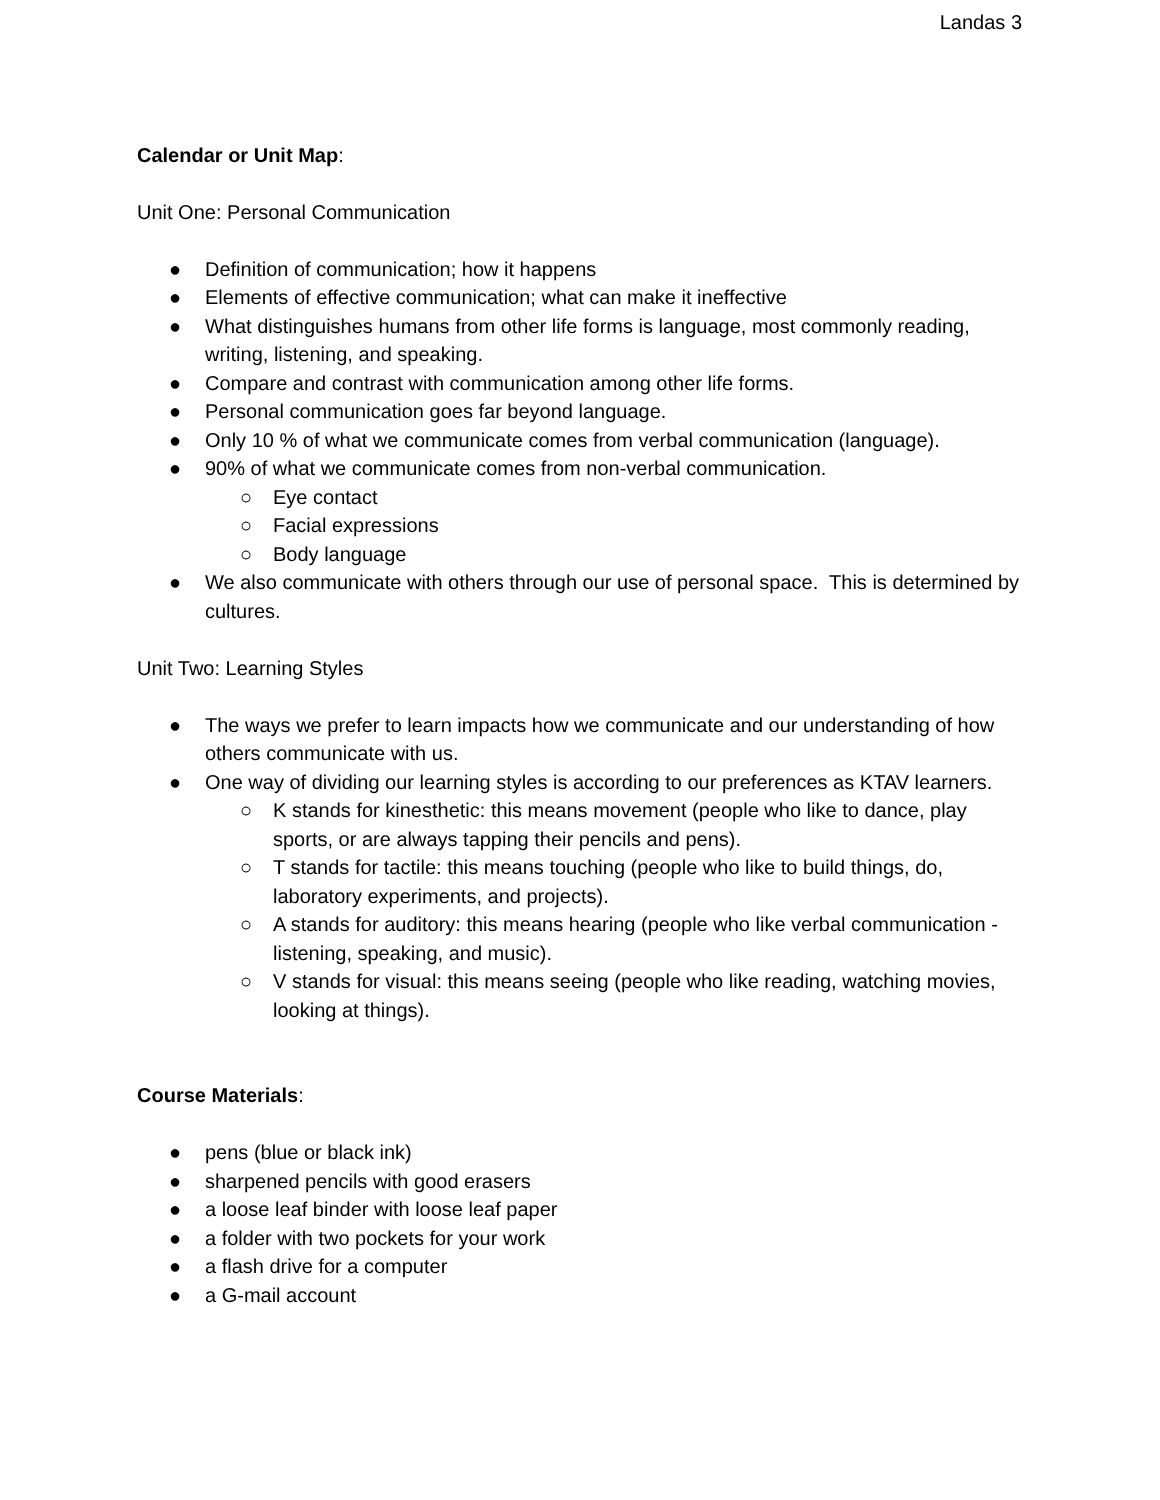Landas 3
Calendar or Unit Map:
Unit One: Personal Communication
● Definition of communication; how it happens
● Elements of effective communication; what can make it ineffective
● What distinguishes humans from other life forms is language, most commonly reading, writing, listening, and speaking.
● Compare and contrast with communication among other life forms.
● Personal communication goes far beyond language.
● Only 10 % of what we communicate comes from verbal communication (language).
● 90% of what we communicate comes from non-verbal communication.
○ Eye contact
○ Facial expressions
○ Body language
● We also communicate with others through our use of personal space. This is determined by cultures.
Unit Two: Learning Styles
● The ways we prefer to learn impacts how we communicate and our understanding of how others communicate with us.
● One way of dividing our learning styles is according to our preferences as KTAV learners.
○ K stands for kinesthetic: this means movement (people who like to dance, play sports, or are always tapping their pencils and pens).
○ T stands for tactile: this means touching (people who like to build things, do, laboratory experiments, and projects).
○ A stands for auditory: this means hearing (people who like verbal communication - listening, speaking, and music).
○ V stands for visual: this means seeing (people who like reading, watching movies, looking at things).
Course Materials:
● pens (blue or black ink)
● sharpened pencils with good erasers
● a loose leaf binder with loose leaf paper
● a folder with two pockets for your work
● a flash drive for a computer
● a G-mail account